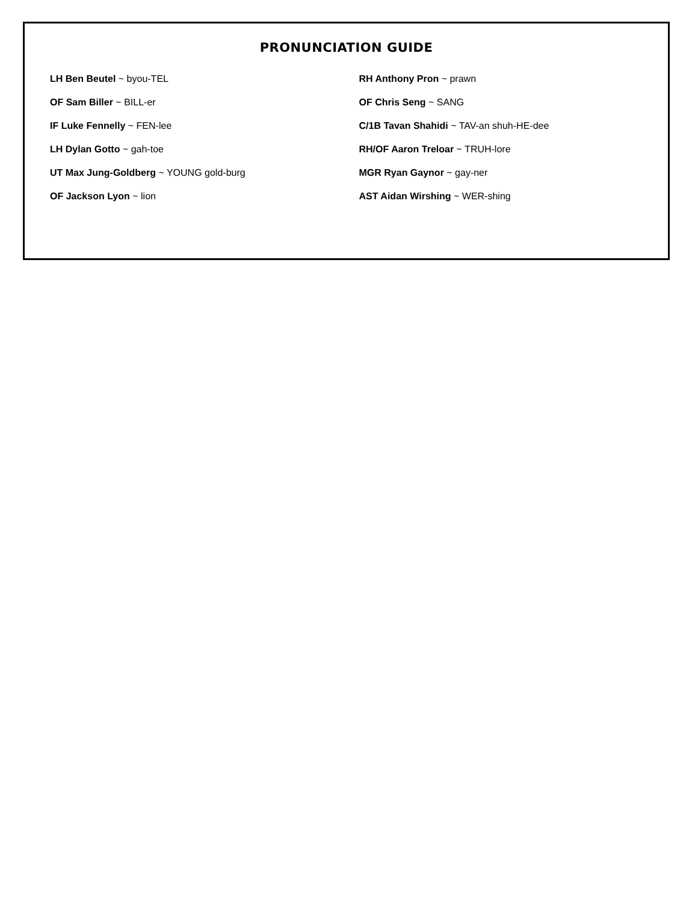PRONUNCIATION GUIDE
LH Ben Beutel ~ byou-TEL
OF Sam Biller ~ BILL-er
IF Luke Fennelly ~ FEN-lee
LH Dylan Gotto ~ gah-toe
UT Max Jung-Goldberg ~ YOUNG gold-burg
OF Jackson Lyon ~ lion
RH Anthony Pron ~ prawn
OF Chris Seng ~ SANG
C/1B Tavan Shahidi ~ TAV-an shuh-HE-dee
RH/OF Aaron Treloar ~ TRUH-lore
MGR Ryan Gaynor ~ gay-ner
AST Aidan Wirshing ~ WER-shing